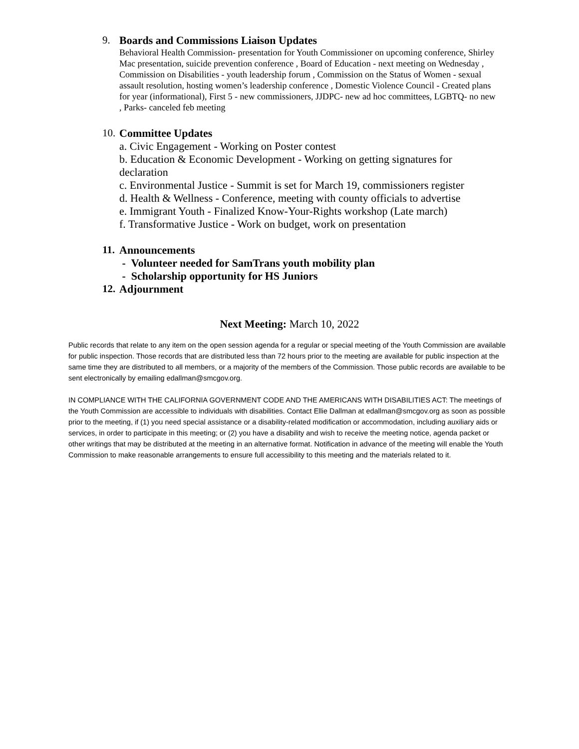9. Boards and Commissions Liaison Updates
Behavioral Health Commission- presentation for Youth Commissioner on upcoming conference, Shirley Mac presentation, suicide prevention conference , Board of Education - next meeting on Wednesday , Commission on Disabilities - youth leadership forum , Commission on the Status of Women - sexual assault resolution, hosting women’s leadership conference , Domestic Violence Council - Created plans for year (informational), First 5 - new commissioners, JJDPC- new ad hoc committees, LGBTQ- no new , Parks- canceled feb meeting
10.
Committee Updates
a. Civic Engagement - Working on Poster contest
b. Education & Economic Development - Working on getting signatures for declaration
c. Environmental Justice - Summit is set for March 19, commissioners register
d. Health & Wellness - Conference, meeting with county officials to advertise
e. Immigrant Youth - Finalized Know-Your-Rights workshop (Late march)
f. Transformative Justice - Work on budget, work on presentation
11.
Announcements
- Volunteer needed for SamTrans youth mobility plan
- Scholarship opportunity for HS Juniors
12.
Adjournment
Next Meeting: March 10, 2022
Public records that relate to any item on the open session agenda for a regular or special meeting of the Youth Commission are available for public inspection. Those records that are distributed less than 72 hours prior to the meeting are available for public inspection at the same time they are distributed to all members, or a majority of the members of the Commission. Those public records are available to be sent electronically by emailing edallman@smcgov.org.
IN COMPLIANCE WITH THE CALIFORNIA GOVERNMENT CODE AND THE AMERICANS WITH DISABILITIES ACT: The meetings of the Youth Commission are accessible to individuals with disabilities. Contact Ellie Dallman at edallman@smcgov.org as soon as possible prior to the meeting, if (1) you need special assistance or a disability-related modification or accommodation, including auxiliary aids or services, in order to participate in this meeting; or (2) you have a disability and wish to receive the meeting notice, agenda packet or other writings that may be distributed at the meeting in an alternative format. Notification in advance of the meeting will enable the Youth Commission to make reasonable arrangements to ensure full accessibility to this meeting and the materials related to it.